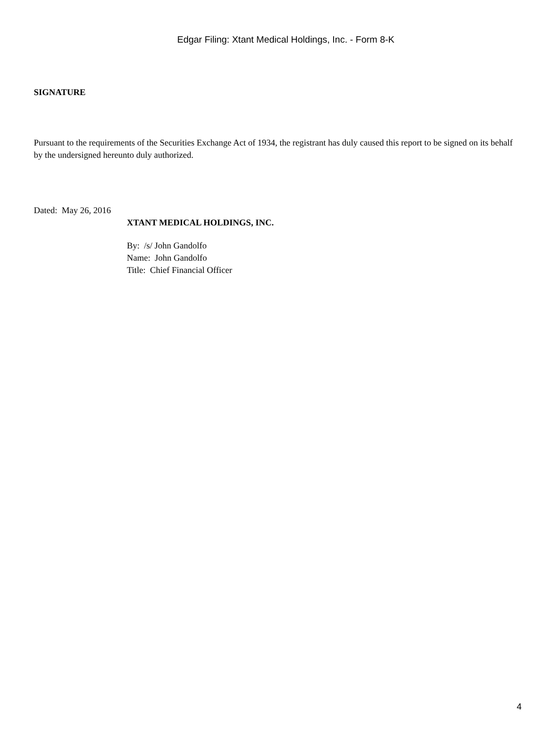Edgar Filing: Xtant Medical Holdings, Inc. - Form 8-K
SIGNATURE
Pursuant to the requirements of the Securities Exchange Act of 1934, the registrant has duly caused this report to be signed on its behalf by the undersigned hereunto duly authorized.
Dated: May 26, 2016
XTANT MEDICAL HOLDINGS, INC.
By: /s/ John Gandolfo
Name: John Gandolfo
Title: Chief Financial Officer
4